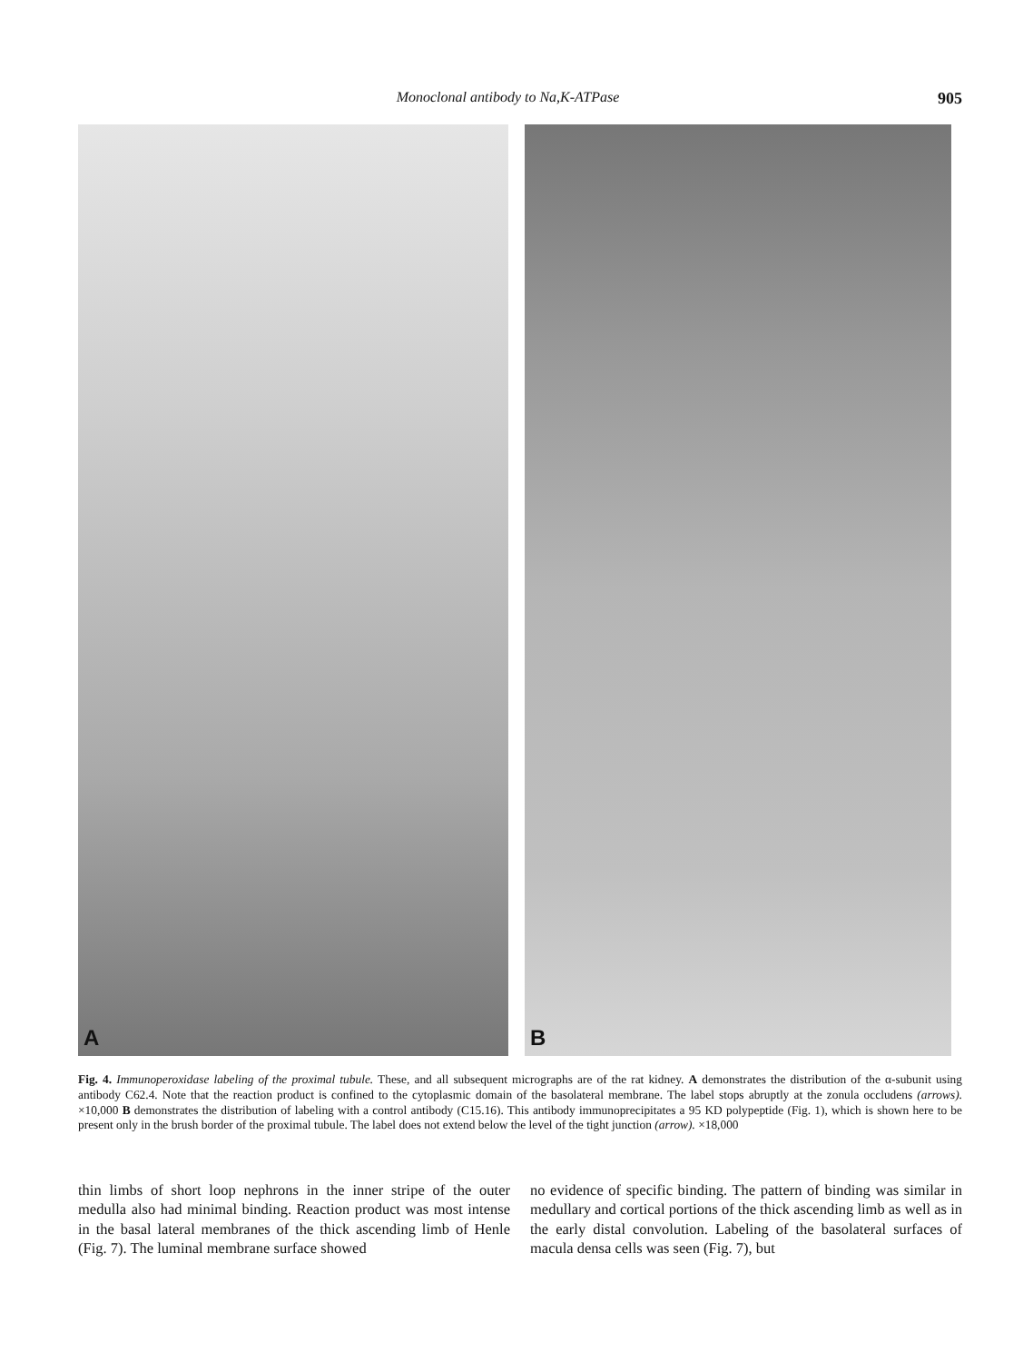Monoclonal antibody to Na,K-ATPase 905
A
B
Fig. 4. Immunoperoxidase labeling of the proximal tubule. These, and all subsequent micrographs are of the rat kidney. A demonstrates the distribution of the α-subunit using antibody C62.4. Note that the reaction product is confined to the cytoplasmic domain of the basolateral membrane. The label stops abruptly at the zonula occludens (arrows). ×10,000 B demonstrates the distribution of labeling with a control antibody (C15.16). This antibody immunoprecipitates a 95 KD polypeptide (Fig. 1), which is shown here to be present only in the brush border of the proximal tubule. The label does not extend below the level of the tight junction (arrow). ×18,000
thin limbs of short loop nephrons in the inner stripe of the outer medulla also had minimal binding. Reaction product was most intense in the basal lateral membranes of the thick ascending limb of Henle (Fig. 7). The luminal membrane surface showed
no evidence of specific binding. The pattern of binding was similar in medullary and cortical portions of the thick ascending limb as well as in the early distal convolution. Labeling of the basolateral surfaces of macula densa cells was seen (Fig. 7), but